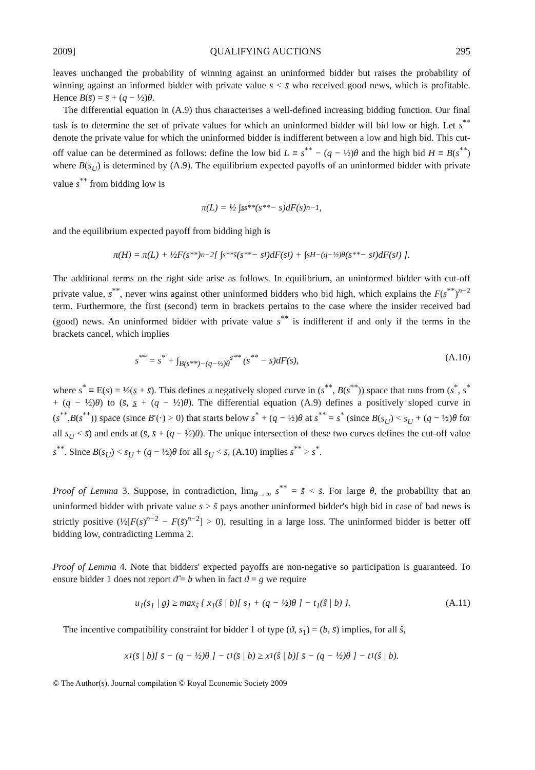2009] QUALIFYING AUCTIONS 295
leaves unchanged the probability of winning against an uninformed bidder but raises the probability of winning against an informed bidder with private value s < s̄ who received good news, which is profitable. Hence B(s̄) = s̄ + (q − ½)θ.
The differential equation in (A.9) thus characterises a well-defined increasing bidding function. Our final task is to determine the set of private values for which an uninformed bidder will bid low or high. Let s<sup>**</sup> denote the private value for which the uninformed bidder is indifferent between a low and high bid. This cut-off value can be determined as follows: define the low bid L ≡ s<sup>**</sup> − (q − ½)θ and the high bid H ≡ B(s<sup>**</sup>) where B(s<sub>U</sub>) is determined by (A.9). The equilibrium expected payoffs of an uninformed bidder with private value s<sup>**</sup> from bidding low is
π(L) = ½ ∫<sub>s̲</sub><sup>s**</sup> (s<sup>**</sup> − s)dF(s)<sup>n−1</sup>,
and the equilibrium expected payoff from bidding high is
π(H) = π(L) + ½F(s<sup>**</sup>)<sup>n−2</sup> [ ∫<sub>s**</sub><sup>s̄</sup> (s<sup>**</sup> − s<sub>I</sub>)dF(s<sub>I</sub>) + ∫<sub>s̲</sub><sup>H−(q−½)θ</sup> (s<sup>**</sup> − s<sub>I</sub>)dF(s<sub>I</sub>) ].
The additional terms on the right side arise as follows. In equilibrium, an uninformed bidder with cut-off private value, s<sup>**</sup>, never wins against other uninformed bidders who bid high, which explains the F(s<sup>**</sup>)<sup>n−2</sup> term. Furthermore, the first (second) term in brackets pertains to the case where the insider received bad (good) news. An uninformed bidder with private value s<sup>**</sup> is indifferent if and only if the terms in the brackets cancel, which implies
s<sup>**</sup> = s<sup>*</sup> + ∫<sub>B(s**)−(q−½)θ</sub><sup>s**</sup> (s<sup>**</sup> − s)dF(s), (A.10)
where s<sup>*</sup> ≡ E(s) = ½(s̲ + s̄). This defines a negatively sloped curve in (s<sup>**</sup>, B(s<sup>**</sup>)) space that runs from (s<sup>*</sup>, s<sup>*</sup> + (q − ½)θ) to (s̄, s̲ + (q − ½)θ). The differential equation (A.9) defines a positively sloped curve in (s<sup>**</sup>,B(s<sup>**</sup>)) space (since B′(·) > 0) that starts below s<sup>*</sup> + (q − ½)θ at s<sup>**</sup> = s<sup>*</sup> (since B(s<sub>U</sub>) < s<sub>U</sub> + (q − ½)θ for all s<sub>U</sub> < s̄) and ends at (s̄, s̄ + (q − ½)θ). The unique intersection of these two curves defines the cut-off value s<sup>**</sup>. Since B(s<sub>U</sub>) < s<sub>U</sub> + (q − ½)θ for all s<sub>U</sub> < s̄, (A.10) implies s<sup>**</sup> > s<sup>*</sup>.
Proof of Lemma 3. Suppose, in contradiction, lim<sub>θ→∞</sub> s<sup>**</sup> = s̃ < s̄. For large θ, the probability that an uninformed bidder with private value s > s̃ pays another uninformed bidder's high bid in case of bad news is strictly positive (½[F(s)<sup>n−2</sup> − F(s̃)<sup>n−2</sup>] > 0), resulting in a large loss. The uninformed bidder is better off bidding low, contradicting Lemma 2.
Proof of Lemma 4. Note that bidders' expected payoffs are non-negative so participation is guaranteed. To ensure bidder 1 does not report ϑ̂ = b when in fact ϑ = g we require
u<sub>1</sub>(s<sub>1</sub> | g) ≥ max<sub>ŝ</sub> { x<sub>1</sub>(ŝ | b)[ s<sub>1</sub> + (q − ½)θ ] − t<sub>1</sub>(ŝ | b) }. (A.11)
The incentive compatibility constraint for bidder 1 of type (ϑ, s<sub>1</sub>) = (b, s̄) implies, for all ŝ,
x<sub>1</sub>(s̄ | b)[ s̄ − (q − ½)θ ] − t<sub>1</sub>(s̄ | b) ≥ x<sub>1</sub>(ŝ | b)[ s̄ − (q − ½)θ ] − t<sub>1</sub>(ŝ | b).
© The Author(s). Journal compilation © Royal Economic Society 2009